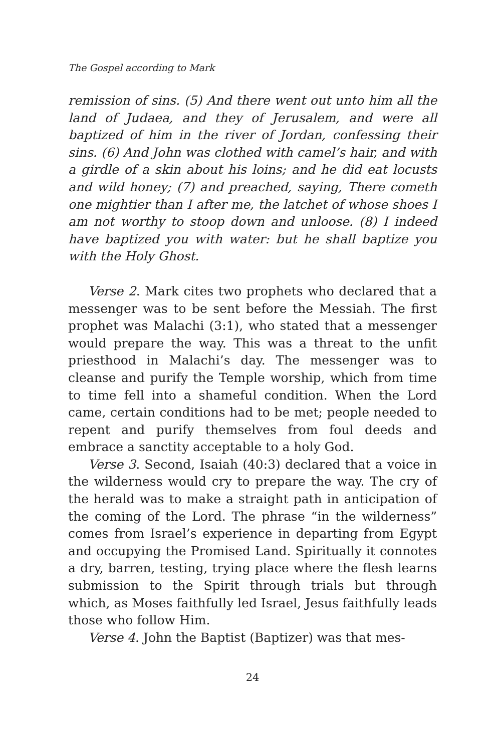The Gospel according to Mark
remission of sins. (5) And there went out unto him all the land of Judaea, and they of Jerusalem, and were all baptized of him in the river of Jordan, confessing their sins. (6) And John was clothed with camel’s hair, and with a girdle of a skin about his loins; and he did eat locusts and wild honey; (7) and preached, saying, There cometh one mightier than I after me, the latchet of whose shoes I am not worthy to stoop down and unloose. (8) I indeed have baptized you with water: but he shall baptize you with the Holy Ghost.
Verse 2. Mark cites two prophets who declared that a messenger was to be sent before the Messiah. The first prophet was Malachi (3:1), who stated that a messenger would prepare the way. This was a threat to the unfit priesthood in Malachi’s day. The messenger was to cleanse and purify the Temple worship, which from time to time fell into a shameful condition. When the Lord came, certain conditions had to be met; people needed to repent and purify themselves from foul deeds and embrace a sanctity acceptable to a holy God.
Verse 3. Second, Isaiah (40:3) declared that a voice in the wilderness would cry to prepare the way. The cry of the herald was to make a straight path in anticipation of the coming of the Lord. The phrase “in the wilderness” comes from Israel’s experience in departing from Egypt and occupying the Promised Land. Spiritually it connotes a dry, barren, testing, trying place where the flesh learns submission to the Spirit through trials but through which, as Moses faithfully led Israel, Jesus faithfully leads those who follow Him.
Verse 4. John the Baptist (Baptizer) was that mes-
24